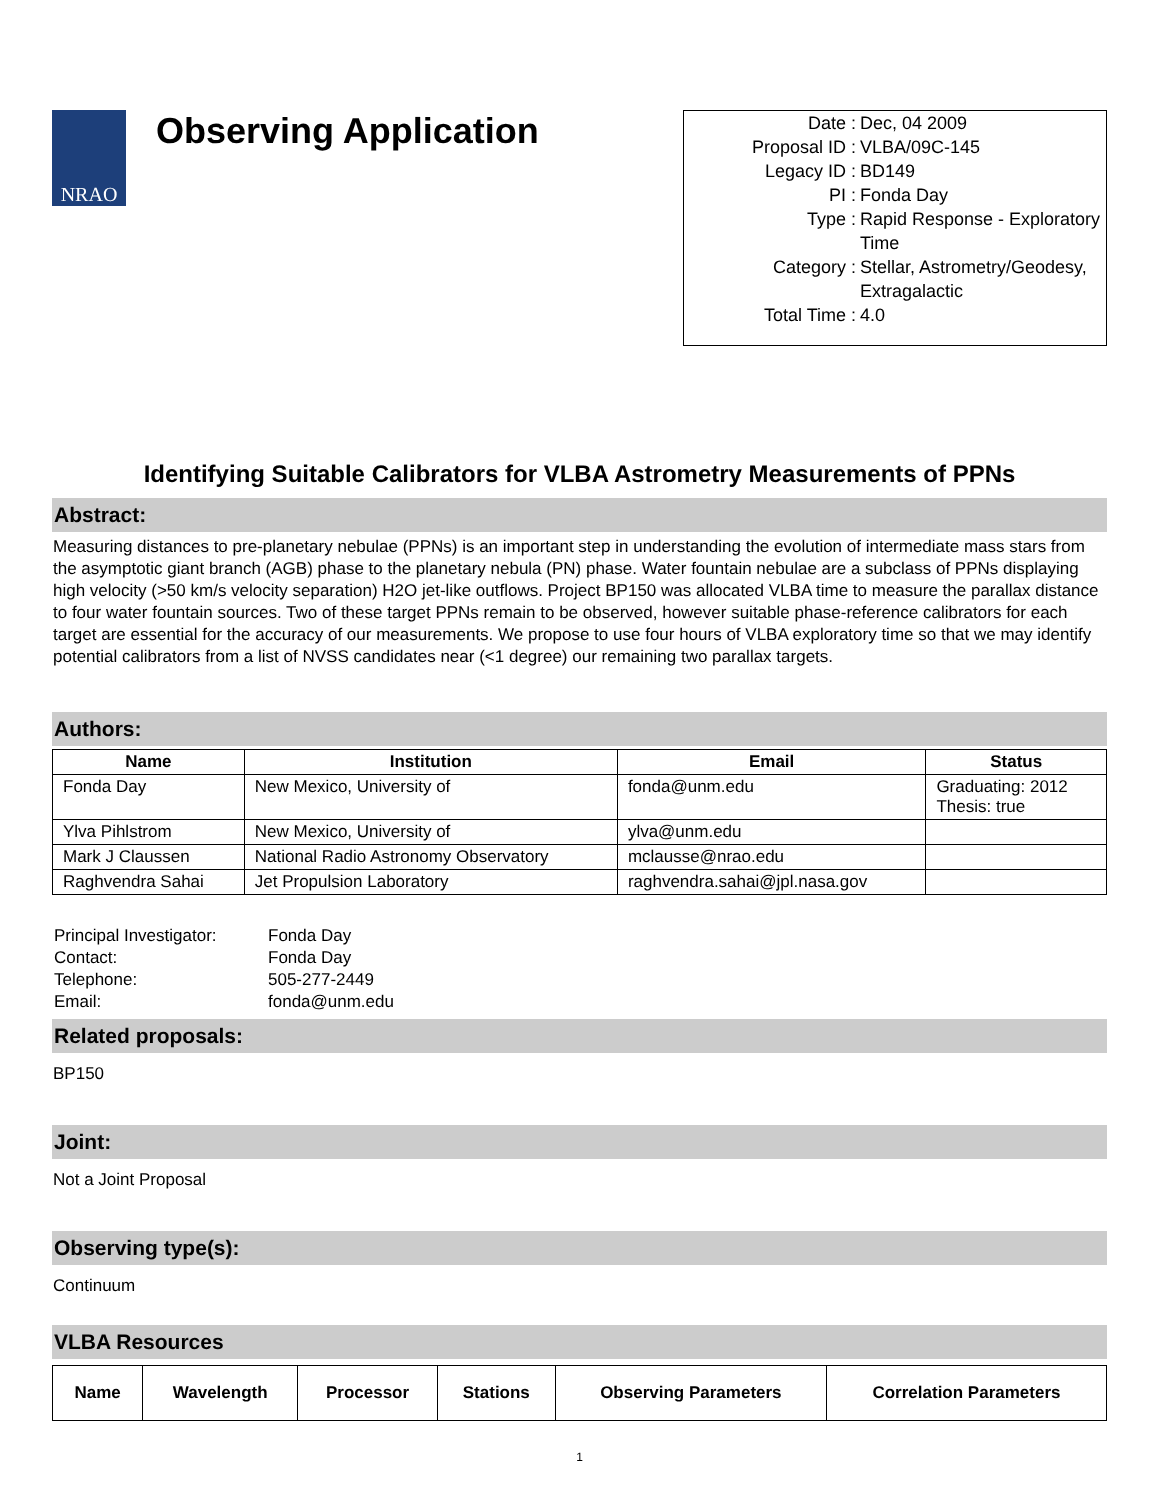NRAO
Observing Application
| Date : | Dec, 04 2009 |
| Proposal ID : | VLBA/09C-145 |
| Legacy ID : | BD149 |
| PI : | Fonda Day |
| Type : | Rapid Response - Exploratory Time |
| Category : | Stellar, Astrometry/Geodesy, Extragalactic |
| Total Time : | 4.0 |
Identifying Suitable Calibrators for VLBA Astrometry Measurements of PPNs
Abstract:
Measuring distances to pre-planetary nebulae (PPNs) is an important step in understanding the evolution of intermediate mass stars from the asymptotic giant branch (AGB) phase to the planetary nebula (PN) phase. Water fountain nebulae are a subclass of PPNs displaying high velocity (>50 km/s velocity separation) H2O jet-like outflows. Project BP150 was allocated VLBA time to measure the parallax distance to four water fountain sources. Two of these target PPNs remain to be observed, however suitable phase-reference calibrators for each target are essential for the accuracy of our measurements. We propose to use four hours of VLBA exploratory time so that we may identify potential calibrators from a list of NVSS candidates near (<1 degree) our remaining two parallax targets.
Authors:
| Name | Institution | Email | Status |
| --- | --- | --- | --- |
| Fonda Day | New Mexico, University of | fonda@unm.edu | Graduating: 2012 Thesis: true |
| Ylva Pihlstrom | New Mexico, University of | ylva@unm.edu | |
| Mark J Claussen | National Radio Astronomy Observatory | mclausse@nrao.edu | |
| Raghvendra Sahai | Jet Propulsion Laboratory | raghvendra.sahai@jpl.nasa.gov | |
| Principal Investigator: | Fonda Day |
| Contact: | Fonda Day |
| Telephone: | 505-277-2449 |
| Email: | fonda@unm.edu |
Related proposals:
BP150
Joint:
Not a Joint Proposal
Observing type(s):
Continuum
VLBA Resources
| Name | Wavelength | Processor | Stations | Observing Parameters | Correlation Parameters |
| --- | --- | --- | --- | --- | --- |
1